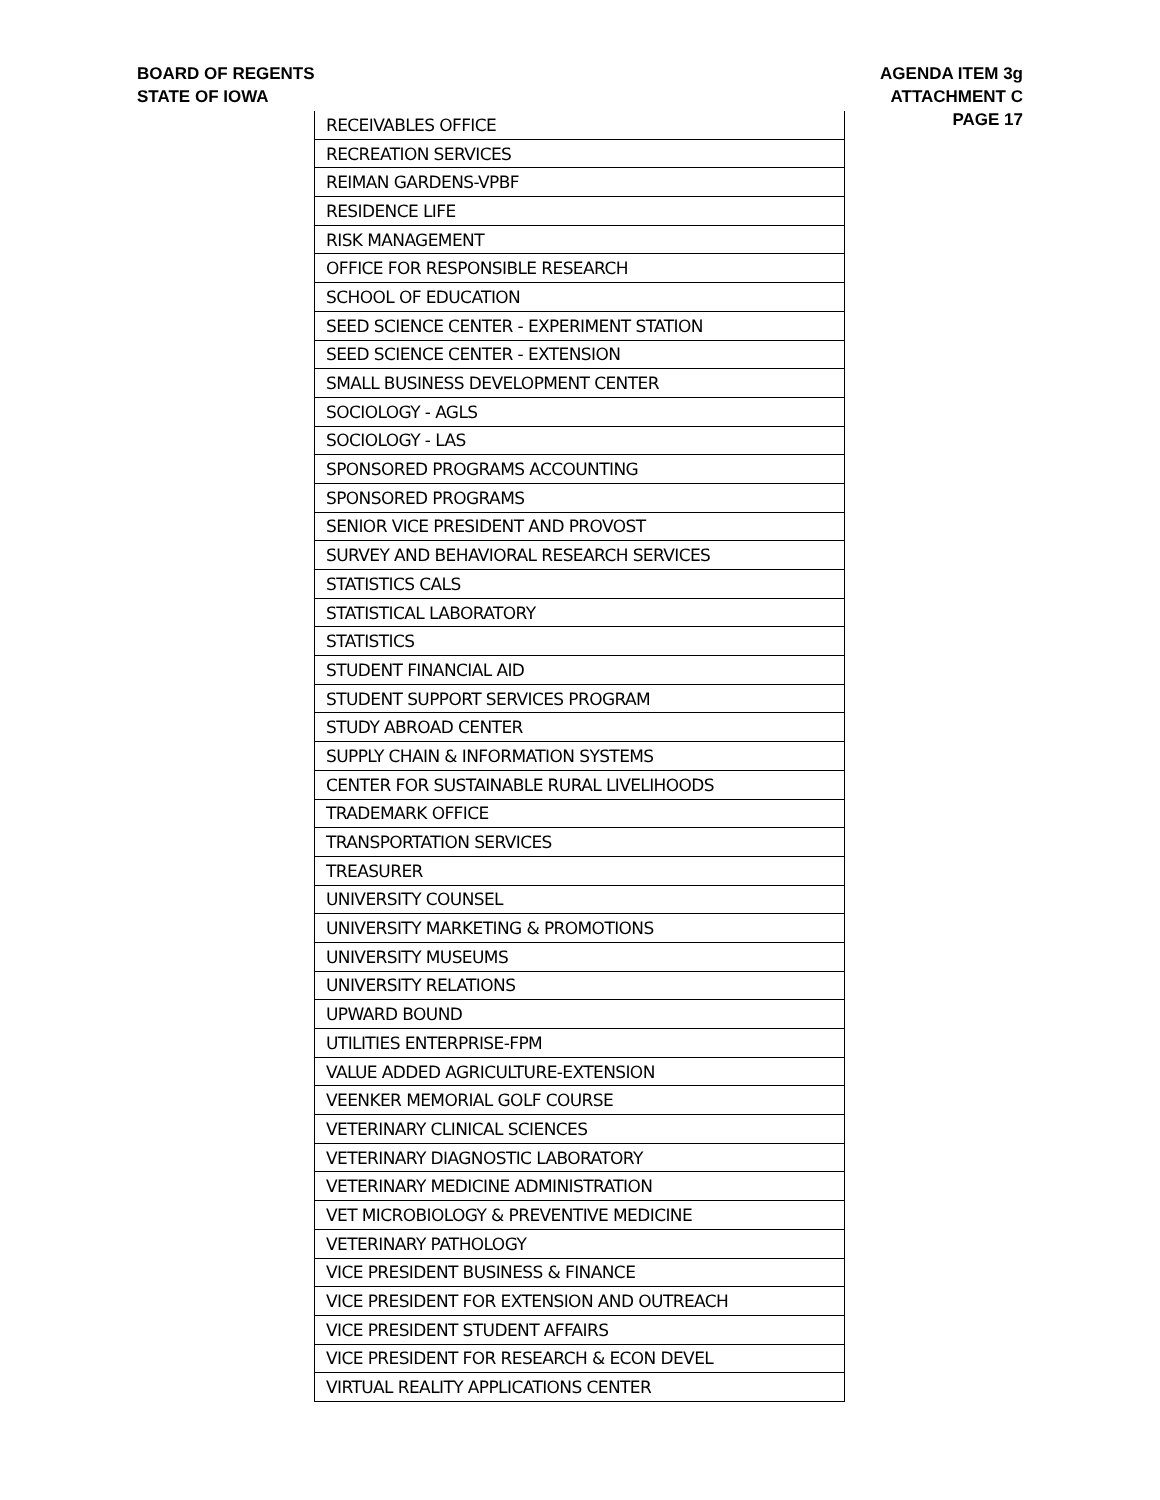BOARD OF REGENTS
STATE OF IOWA
AGENDA ITEM 3g
ATTACHMENT C
PAGE 17
| RECEIVABLES OFFICE |
| RECREATION SERVICES |
| REIMAN GARDENS-VPBF |
| RESIDENCE LIFE |
| RISK MANAGEMENT |
| OFFICE FOR RESPONSIBLE RESEARCH |
| SCHOOL OF EDUCATION |
| SEED SCIENCE CENTER - EXPERIMENT STATION |
| SEED SCIENCE CENTER - EXTENSION |
| SMALL BUSINESS DEVELOPMENT CENTER |
| SOCIOLOGY - AGLS |
| SOCIOLOGY - LAS |
| SPONSORED PROGRAMS ACCOUNTING |
| SPONSORED PROGRAMS |
| SENIOR VICE PRESIDENT AND PROVOST |
| SURVEY AND BEHAVIORAL RESEARCH SERVICES |
| STATISTICS CALS |
| STATISTICAL LABORATORY |
| STATISTICS |
| STUDENT FINANCIAL AID |
| STUDENT SUPPORT SERVICES PROGRAM |
| STUDY ABROAD CENTER |
| SUPPLY CHAIN & INFORMATION SYSTEMS |
| CENTER FOR SUSTAINABLE RURAL LIVELIHOODS |
| TRADEMARK OFFICE |
| TRANSPORTATION SERVICES |
| TREASURER |
| UNIVERSITY COUNSEL |
| UNIVERSITY MARKETING & PROMOTIONS |
| UNIVERSITY MUSEUMS |
| UNIVERSITY RELATIONS |
| UPWARD BOUND |
| UTILITIES ENTERPRISE-FPM |
| VALUE ADDED AGRICULTURE-EXTENSION |
| VEENKER MEMORIAL GOLF COURSE |
| VETERINARY CLINICAL SCIENCES |
| VETERINARY DIAGNOSTIC LABORATORY |
| VETERINARY MEDICINE ADMINISTRATION |
| VET MICROBIOLOGY & PREVENTIVE MEDICINE |
| VETERINARY PATHOLOGY |
| VICE PRESIDENT BUSINESS & FINANCE |
| VICE PRESIDENT FOR EXTENSION AND OUTREACH |
| VICE PRESIDENT STUDENT AFFAIRS |
| VICE PRESIDENT FOR RESEARCH & ECON DEVEL |
| VIRTUAL REALITY APPLICATIONS CENTER |